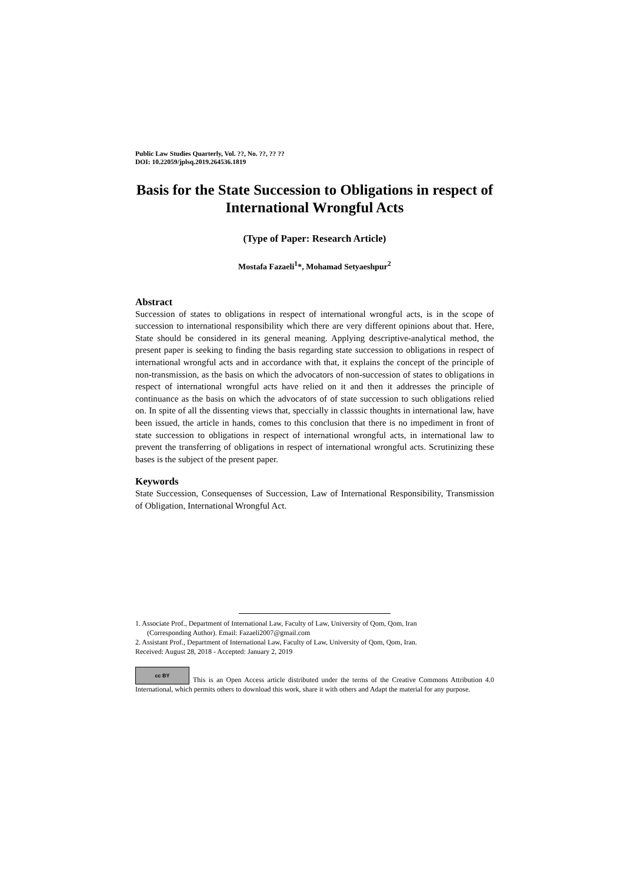Public Law Studies Quarterly, Vol. ??, No. ??, ?? ??
DOI: 10.22059/jplsq.2019.264536.1819
Basis for the State Succession to Obligations in respect of International Wrongful Acts
(Type of Paper: Research Article)
Mostafa Fazaeli<sup>1</sup>*, Mohamad Setyaeshpur<sup>2</sup>
Abstract
Succession of states to obligations in respect of international wrongful acts, is in the scope of succession to international responsibility which there are very different opinions about that. Here, State should be considered in its general meaning. Applying descriptive-analytical method, the present paper is seeking to finding the basis regarding state succession to obligations in respect of international wrongful acts and in accordance with that, it explains the concept of the principle of non-transmission, as the basis on which the advocators of non-succession of states to obligations in respect of international wrongful acts have relied on it and then it addresses the principle of continuance as the basis on which the advocators of of state succession to such obligations relied on. In spite of all the dissenting views that, speccially in classsic thoughts in international law, have been issued, the article in hands, comes to this conclusion that there is no impediment in front of state succession to obligations in respect of international wrongful acts, in international law to prevent the transferring of obligations in respect of international wrongful acts. Scrutinizing these bases is the subject of the present paper.
Keywords
State Succession, Consequenses of Succession, Law of International Responsibility, Transmission of Obligation, International Wrongful Act.
1. Associate Prof., Department of International Law, Faculty of Law, University of Qom, Qom, Iran
(Corresponding Author). Email: Fazaeli2007@gmail.com
2. Assistant Prof., Department of International Law, Faculty of Law, University of Qom, Qom, Iran.
Received: August 28, 2018 - Accepted: January 2, 2019
cc BY This is an Open Access article distributed under the terms of the Creative Commons Attribution 4.0 International, which permits others to download this work, share it with others and Adapt the material for any purpose.